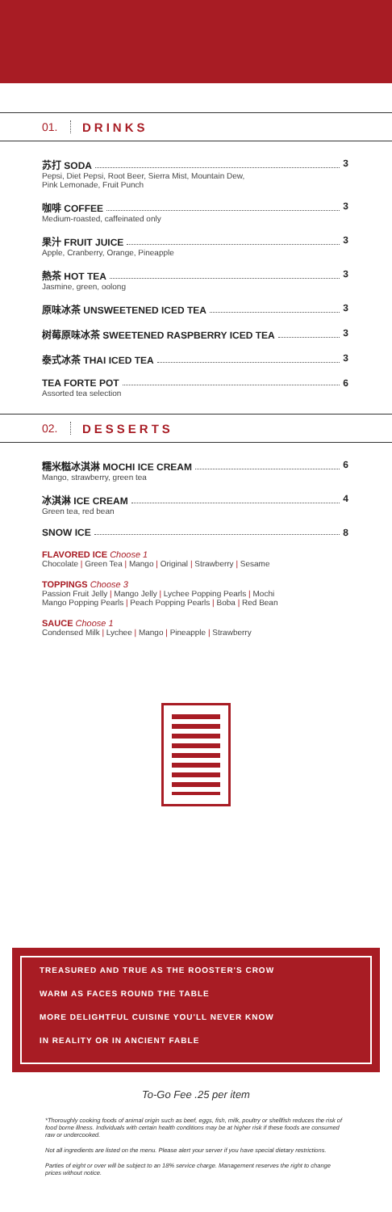01. DRINKS
苏打 SODA 3
Pepsi, Diet Pepsi, Root Beer, Sierra Mist, Mountain Dew,
Pink Lemonade, Fruit Punch
咖啡 COFFEE 3
Medium-roasted, caffeinated only
果汁 FRUIT JUICE 3
Apple, Cranberry, Orange, Pineapple
熱茶 HOT TEA 3
Jasmine, green, oolong
原味冰茶 UNSWEETENED ICED TEA 3
树莓原味冰茶 SWEETENED RASPBERRY ICED TEA 3
泰式冰茶 THAI ICED TEA 3
TEA FORTE POT 6
Assorted tea selection
02. DESSERTS
糯米糍冰淇淋 MOCHI ICE CREAM 6
Mango, strawberry, green tea
冰淇淋 ICE CREAM 4
Green tea, red bean
SNOW ICE 8
FLAVORED ICE Choose 1
Chocolate | Green Tea | Mango | Original | Strawberry | Sesame
TOPPINGS Choose 3
Passion Fruit Jelly | Mango Jelly | Lychee Popping Pearls | Mochi
Mango Popping Pearls | Peach Popping Pearls | Boba | Red Bean
SAUCE Choose 1
Condensed Milk | Lychee | Mango | Pineapple | Strawberry
TREASURED AND TRUE AS THE ROOSTER'S CROW
WARM AS FACES ROUND THE TABLE
MORE DELIGHTFUL CUISINE YOU'LL NEVER KNOW
IN REALITY OR IN ANCIENT FABLE
To-Go Fee .25 per item
*Thoroughly cooking foods of animal origin such as beef, eggs, fish, milk, poultry or shellfish reduces the risk of food borne illness. Individuals with certain health conditions may be at higher risk if these foods are consumed raw or undercooked.
Not all ingredients are listed on the menu. Please alert your server if you have special dietary restrictions.
Parties of eight or over will be subject to an 18% service charge. Management reserves the right to change prices without notice.